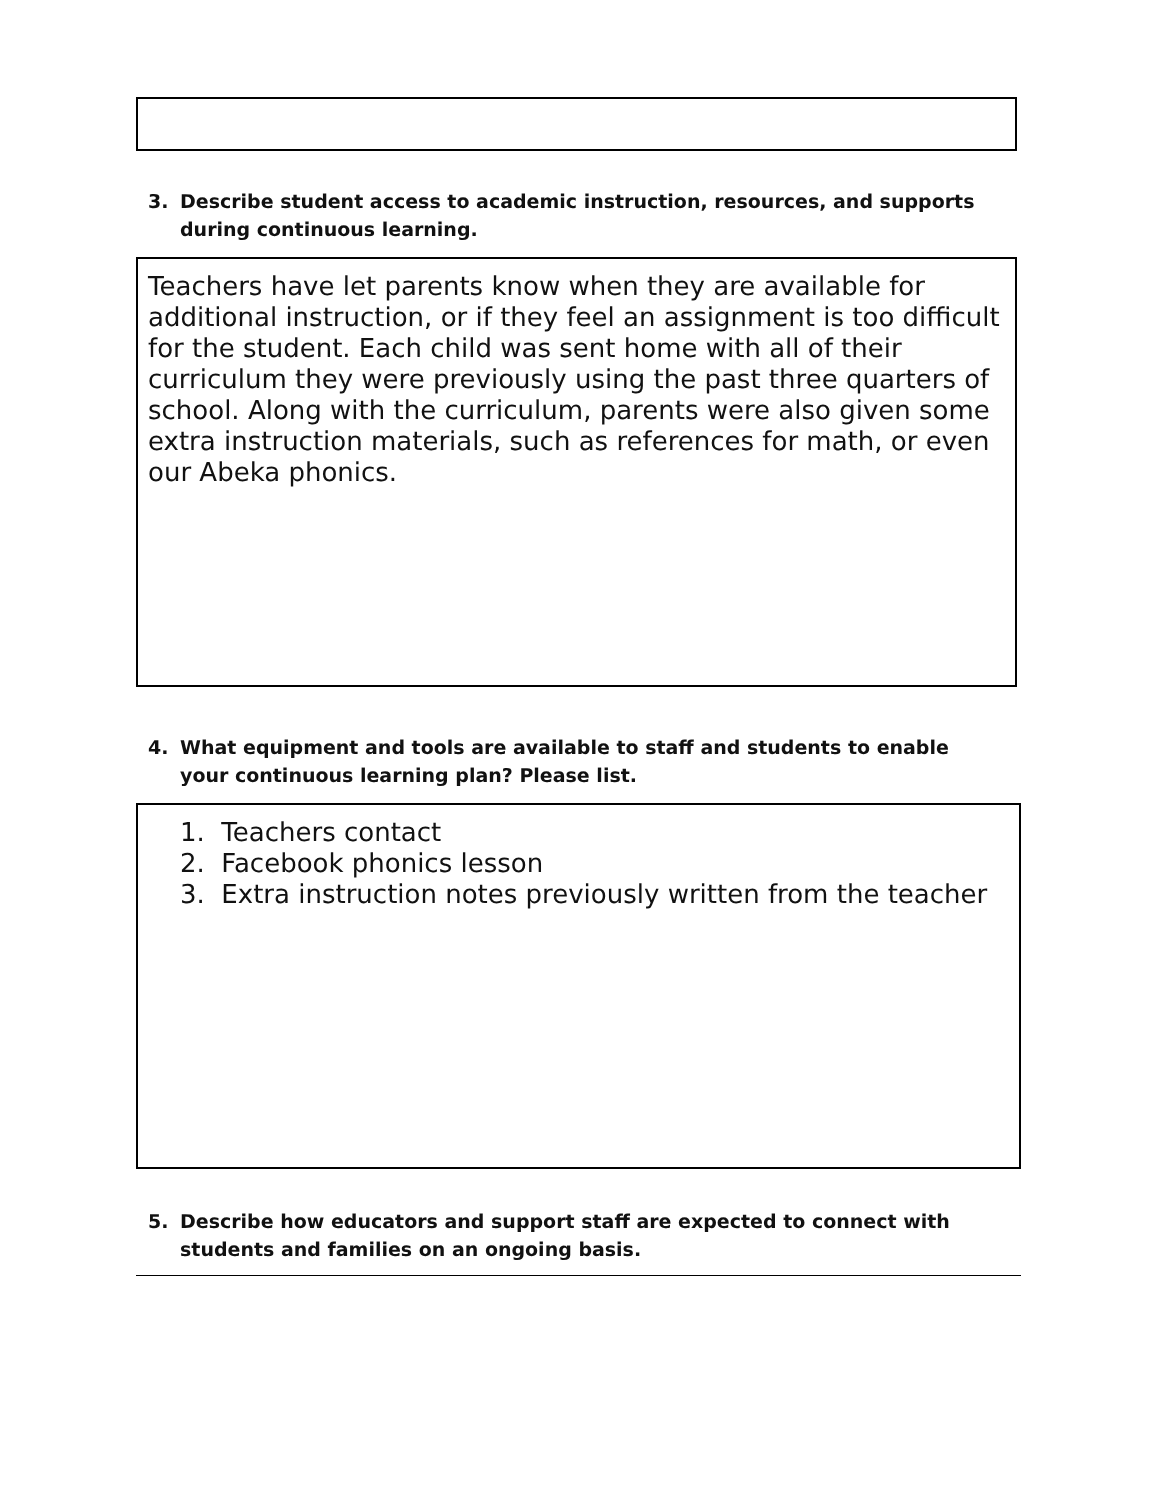3. Describe student access to academic instruction, resources, and supports during continuous learning.
Teachers have let parents know when they are available for additional instruction, or if they feel an assignment is too difficult for the student. Each child was sent home with all of their curriculum they were previously using the past three quarters of school. Along with the curriculum, parents were also given some extra instruction materials, such as references for math, or even our Abeka phonics.
4. What equipment and tools are available to staff and students to enable your continuous learning plan? Please list.
1. Teachers contact
2. Facebook phonics lesson
3. Extra instruction notes previously written from the teacher
5. Describe how educators and support staff are expected to connect with students and families on an ongoing basis.